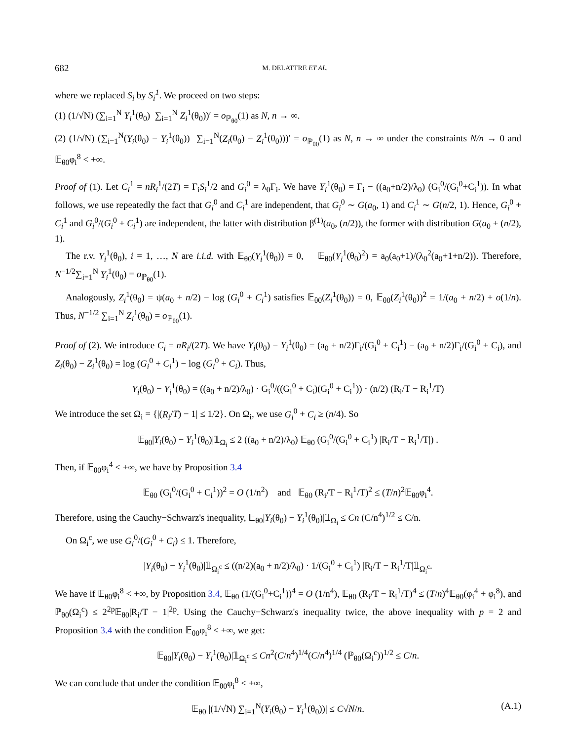682 M. DELATTRE ET AL.
where we replaced S<sub>i</sub> by S<sub>i</sub><sup>1</sup>. We proceed on two steps:
(1) (1/√N) (∑<sub>i=1</sub><sup>N</sup> Y<sub>i</sub><sup>1</sup>(θ<sub>0</sub>) ∑<sub>i=1</sub><sup>N</sup> Z<sub>i</sub><sup>1</sup>(θ<sub>0</sub>))′ = o<sub>ℙ<sub>θ0</sub></sub>(1) as N, n → ∞.
(2) (1/√N) (∑<sub>i=1</sub><sup>N</sup>(Y<sub>i</sub>(θ<sub>0</sub>) − Y<sub>i</sub><sup>1</sup>(θ<sub>0</sub>)) ∑<sub>i=1</sub><sup>N</sup>(Z<sub>i</sub>(θ<sub>0</sub>) − Z<sub>i</sub><sup>1</sup>(θ<sub>0</sub>)))′ = o<sub>ℙ<sub>θ0</sub></sub>(1) as N, n → ∞ under the constraints N/n → 0 and 𝔼<sub>θ0</sub>φ<sub>i</sub><sup>8</sup> < +∞.
Proof of (1). Let C<sub>i</sub><sup>1</sup> = nR<sub>i</sub><sup>1</sup>/(2T) = Γ<sub>i</sub>S<sub>i</sub><sup>1</sup>/2 and G<sub>i</sub><sup>0</sup> = λ<sub>0</sub>Γ<sub>i</sub>. We have Y<sub>i</sub><sup>1</sup>(θ<sub>0</sub>) = Γ<sub>i</sub> − ((a<sub>0</sub>+n/2)/λ<sub>0</sub>) (G<sub>i</sub><sup>0</sup>/(G<sub>i</sub><sup>0</sup>+C<sub>i</sub><sup>1</sup>)). In what follows, we use repeatedly the fact that G<sub>i</sub><sup>0</sup> and C<sub>i</sub><sup>1</sup> are independent, that G<sub>i</sub><sup>0</sup> ∼ G(a<sub>0</sub>, 1) and C<sub>i</sub><sup>1</sup> ∼ G(n/2, 1). Hence, G<sub>i</sub><sup>0</sup> + C<sub>i</sub><sup>1</sup> and G<sub>i</sub><sup>0</sup>/(G<sub>i</sub><sup>0</sup> + C<sub>i</sub><sup>1</sup>) are independent, the latter with distribution β<sup>(1)</sup>(a<sub>0</sub>, (n/2)), the former with distribution G(a<sub>0</sub> + (n/2), 1).
The r.v. Y<sub>i</sub><sup>1</sup>(θ<sub>0</sub>), i = 1, …, N are i.i.d. with 𝔼<sub>θ0</sub>(Y<sub>i</sub><sup>1</sup>(θ<sub>0</sub>)) = 0, 𝔼<sub>θ0</sub>(Y<sub>i</sub><sup>1</sup>(θ<sub>0</sub>)<sup>2</sup>) = a<sub>0</sub>(a<sub>0</sub>+1)/(λ<sub>0</sub><sup>2</sup>(a<sub>0</sub>+1+n/2)). Therefore, N<sup>−1/2</sup>∑<sub>i=1</sub><sup>N</sup> Y<sub>i</sub><sup>1</sup>(θ<sub>0</sub>) = o<sub>ℙ<sub>θ0</sub></sub>(1).
Analogously, Z<sub>i</sub><sup>1</sup>(θ<sub>0</sub>) = ψ(a<sub>0</sub> + n/2) − log (G<sub>i</sub><sup>0</sup> + C<sub>i</sub><sup>1</sup>) satisfies 𝔼<sub>θ0</sub>(Z<sub>i</sub><sup>1</sup>(θ<sub>0</sub>)) = 0, 𝔼<sub>θ0</sub>(Z<sub>i</sub><sup>1</sup>(θ<sub>0</sub>))<sup>2</sup> = 1/(a<sub>0</sub> + n/2) + o(1/n). Thus, N<sup>−1/2</sup> ∑<sub>i=1</sub><sup>N</sup> Z<sub>i</sub><sup>1</sup>(θ<sub>0</sub>) = o<sub>ℙ<sub>θ0</sub></sub>(1).
Proof of (2). We introduce C<sub>i</sub> = nR<sub>i</sub>/(2T). We have Y<sub>i</sub>(θ<sub>0</sub>) − Y<sub>i</sub><sup>1</sup>(θ<sub>0</sub>) = (a<sub>0</sub> + n/2)Γ<sub>i</sub>/(G<sub>i</sub><sup>0</sup> + C<sub>i</sub><sup>1</sup>) − (a<sub>0</sub> + n/2)Γ<sub>i</sub>/(G<sub>i</sub><sup>0</sup> + C<sub>i</sub>), and Z<sub>i</sub>(θ<sub>0</sub>) − Z<sub>i</sub><sup>1</sup>(θ<sub>0</sub>) = log (G<sub>i</sub><sup>0</sup> + C<sub>i</sub><sup>1</sup>) − log (G<sub>i</sub><sup>0</sup> + C<sub>i</sub>). Thus,
Y<sub>i</sub>(θ<sub>0</sub>) − Y<sub>i</sub><sup>1</sup>(θ<sub>0</sub>) = ((a<sub>0</sub> + n/2)/λ<sub>0</sub>) · G<sub>i</sub><sup>0</sup>/((G<sub>i</sub><sup>0</sup> + C<sub>i</sub>)(G<sub>i</sub><sup>0</sup> + C<sub>i</sub><sup>1</sup>)) · (n/2) (R<sub>i</sub>/T − R<sub>i</sub><sup>1</sup>/T)
We introduce the set Ω<sub>i</sub> = {|(R<sub>i</sub>/T) − 1| ≤ 1/2}. On Ω<sub>i</sub>, we use G<sub>i</sub><sup>0</sup> + C<sub>i</sub> ≥ (n/4). So
𝔼<sub>θ0</sub>|Y<sub>i</sub>(θ<sub>0</sub>) − Y<sub>i</sub><sup>1</sup>(θ<sub>0</sub>)|𝟙<sub>Ω<sub>i</sub></sub> ≤ 2 ((a<sub>0</sub> + n/2)/λ<sub>0</sub>) 𝔼<sub>θ0</sub> (G<sub>i</sub><sup>0</sup>/(G<sub>i</sub><sup>0</sup> + C<sub>i</sub><sup>1</sup>) |R<sub>i</sub>/T − R<sub>i</sub><sup>1</sup>/T|) .
Then, if 𝔼<sub>θ0</sub>φ<sub>i</sub><sup>4</sup> < +∞, we have by Proposition 3.4
𝔼<sub>θ0</sub> (G<sub>i</sub><sup>0</sup>/(G<sub>i</sub><sup>0</sup> + C<sub>i</sub><sup>1</sup>))<sup>2</sup> = O (1/n<sup>2</sup>) and 𝔼<sub>θ0</sub> (R<sub>i</sub>/T − R<sub>i</sub><sup>1</sup>/T)<sup>2</sup> ≤ (T/n)<sup>2</sup>𝔼<sub>θ0</sub>φ<sub>i</sub><sup>4</sup>.
Therefore, using the Cauchy−Schwarz's inequality, 𝔼<sub>θ0</sub>|Y<sub>i</sub>(θ<sub>0</sub>) − Y<sub>i</sub><sup>1</sup>(θ<sub>0</sub>)|𝟙<sub>Ω<sub>i</sub></sub> ≤ Cn (C/n<sup>4</sup>)<sup>1/2</sup> ≤ C/n.
On Ω<sub>i</sub><sup>c</sup>, we use G<sub>i</sub><sup>0</sup>/(G<sub>i</sub><sup>0</sup> + C<sub>i</sub>) ≤ 1. Therefore,
|Y<sub>i</sub>(θ<sub>0</sub>) − Y<sub>i</sub><sup>1</sup>(θ<sub>0</sub>)|𝟙<sub>Ω<sub>i</sub><sup>c</sup></sub> ≤ ((n/2)(a<sub>0</sub> + n/2)/λ<sub>0</sub>) · 1/(G<sub>i</sub><sup>0</sup> + C<sub>i</sub><sup>1</sup>) |R<sub>i</sub>/T − R<sub>i</sub><sup>1</sup>/T|𝟙<sub>Ω<sub>i</sub><sup>c</sup></sub>.
We have if 𝔼<sub>θ0</sub>φ<sub>i</sub><sup>8</sup> < +∞, by Proposition 3.4, 𝔼<sub>θ0</sub> (1/(G<sub>i</sub><sup>0</sup>+C<sub>i</sub><sup>1</sup>))<sup>4</sup> = O (1/n<sup>4</sup>), 𝔼<sub>θ0</sub> (R<sub>i</sub>/T − R<sub>i</sub><sup>1</sup>/T)<sup>4</sup> ≤ (T/n)<sup>4</sup>𝔼<sub>θ0</sub>(φ<sub>i</sub><sup>4</sup> + φ<sub>i</sub><sup>8</sup>), and ℙ<sub>θ0</sub>(Ω<sub>i</sub><sup>c</sup>) ≤ 2<sup>2p</sup>𝔼<sub>θ0</sub>|R<sub>i</sub>/T − 1|<sup>2p</sup>. Using the Cauchy−Schwarz's inequality twice, the above inequality with p = 2 and Proposition 3.4 with the condition 𝔼<sub>θ0</sub>φ<sub>i</sub><sup>8</sup> < +∞, we get:
𝔼<sub>θ0</sub>|Y<sub>i</sub>(θ<sub>0</sub>) − Y<sub>i</sub><sup>1</sup>(θ<sub>0</sub>)|𝟙<sub>Ω<sub>i</sub><sup>c</sup></sub> ≤ Cn<sup>2</sup>(C/n<sup>4</sup>)<sup>1/4</sup>(C/n<sup>4</sup>)<sup>1/4</sup> (ℙ<sub>θ0</sub>(Ω<sub>i</sub><sup>c</sup>))<sup>1/2</sup> ≤ C/n.
We can conclude that under the condition 𝔼<sub>θ0</sub>φ<sub>i</sub><sup>8</sup> < +∞,
𝔼<sub>θ0</sub> |(1/√N) ∑<sub>i=1</sub><sup>N</sup>(Y<sub>i</sub>(θ<sub>0</sub>) − Y<sub>i</sub><sup>1</sup>(θ<sub>0</sub>))| ≤ C√N/n. (A.1)